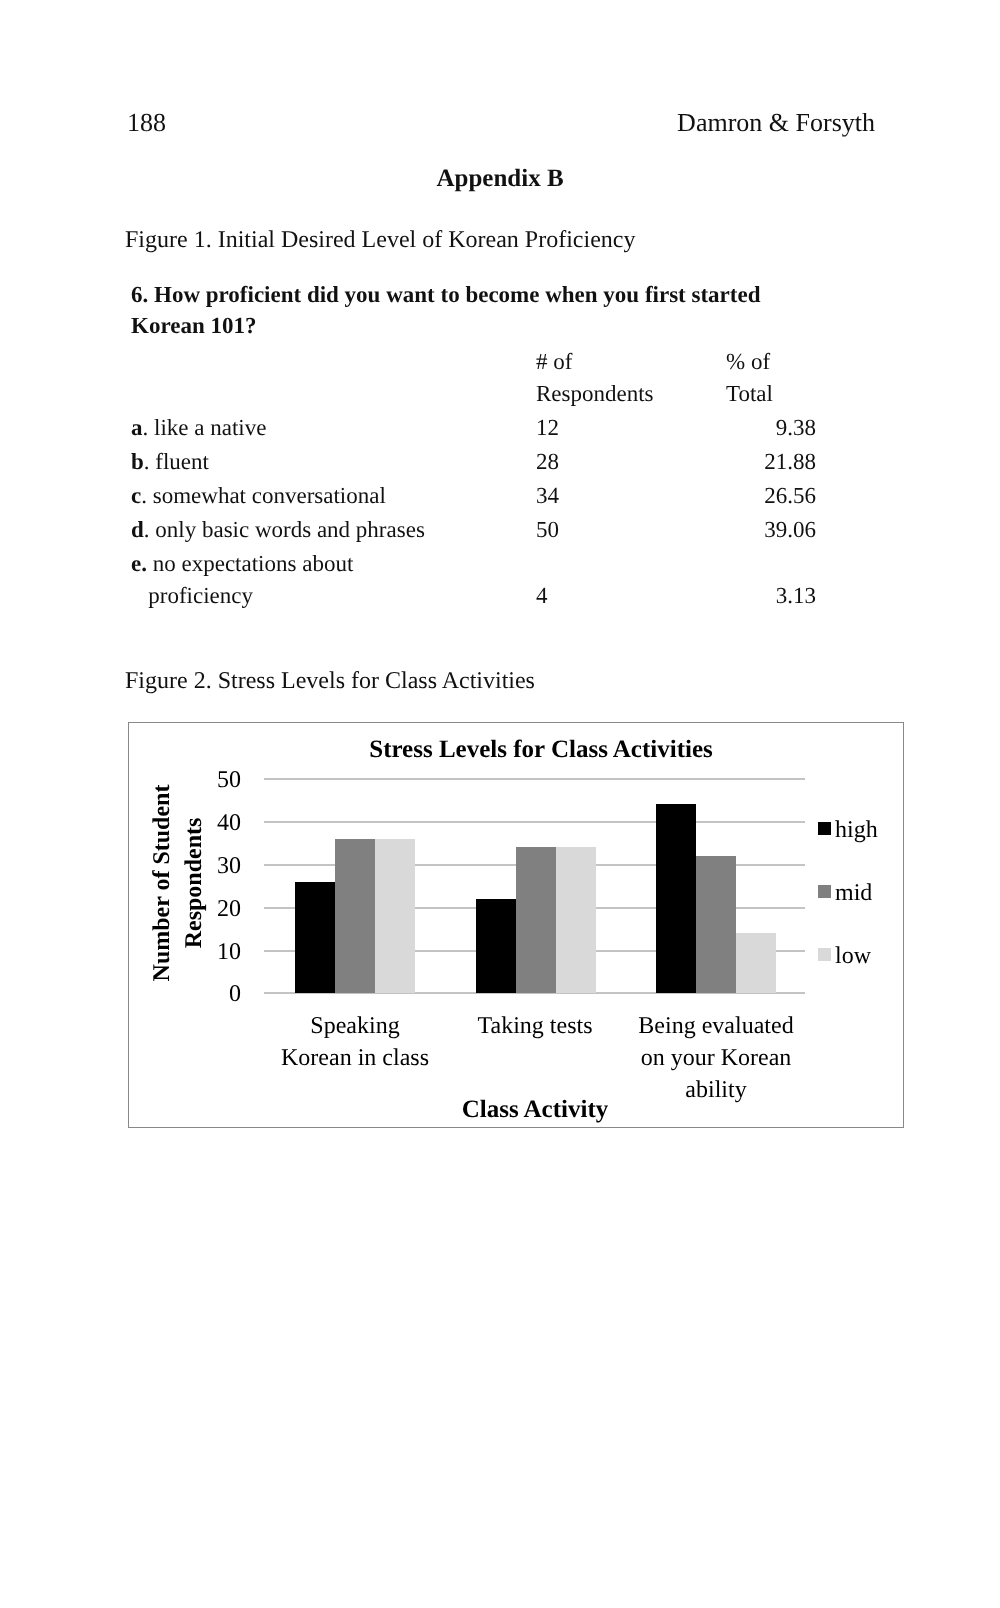188 Damron & Forsyth
Appendix B
Figure 1. Initial Desired Level of Korean Proficiency
6. How proficient did you want to become when you first started Korean 101?
| | # of Respondents | % of Total |
| --- | --- | --- |
| a . like a native | 12 | 9.38 |
| b . fluent | 28 | 21.88 |
| c . somewhat conversational | 34 | 26.56 |
| d . only basic words and phrases | 50 | 39.06 |
| e. no expectations about proficiency | 4 | 3.13 |
Figure 2. Stress Levels for Class Activities
Stress Levels for Class Activities
50
40
30
20
10
0
Speaking
Korean in class
Taking tests
Being evaluated
on your Korean
ability
Class Activity
Number of Student
Respondents
high
mid
low